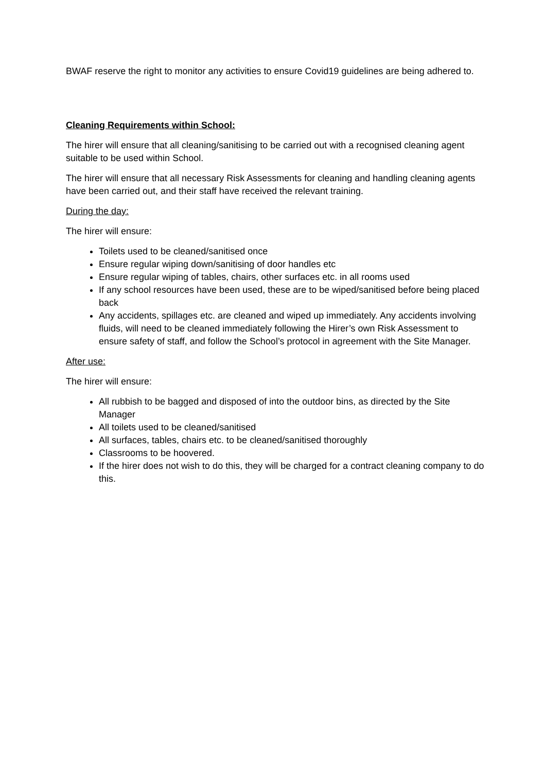BWAF reserve the right to monitor any activities to ensure Covid19 guidelines are being adhered to.
Cleaning Requirements within School:
The hirer will ensure that all cleaning/sanitising to be carried out with a recognised cleaning agent suitable to be used within School.
The hirer will ensure that all necessary Risk Assessments for cleaning and handling cleaning agents have been carried out, and their staff have received the relevant training.
During the day:
The hirer will ensure:
Toilets used to be cleaned/sanitised once
Ensure regular wiping down/sanitising of door handles etc
Ensure regular wiping of tables, chairs, other surfaces etc. in all rooms used
If any school resources have been used, these are to be wiped/sanitised before being placed back
Any accidents, spillages etc. are cleaned and wiped up immediately. Any accidents involving fluids, will need to be cleaned immediately following the Hirer’s own Risk Assessment to ensure safety of staff, and follow the School’s protocol in agreement with the Site Manager.
After use:
The hirer will ensure:
All rubbish to be bagged and disposed of into the outdoor bins, as directed by the Site Manager
All toilets used to be cleaned/sanitised
All surfaces, tables, chairs etc. to be cleaned/sanitised thoroughly
Classrooms to be hoovered.
If the hirer does not wish to do this, they will be charged for a contract cleaning company to do this.